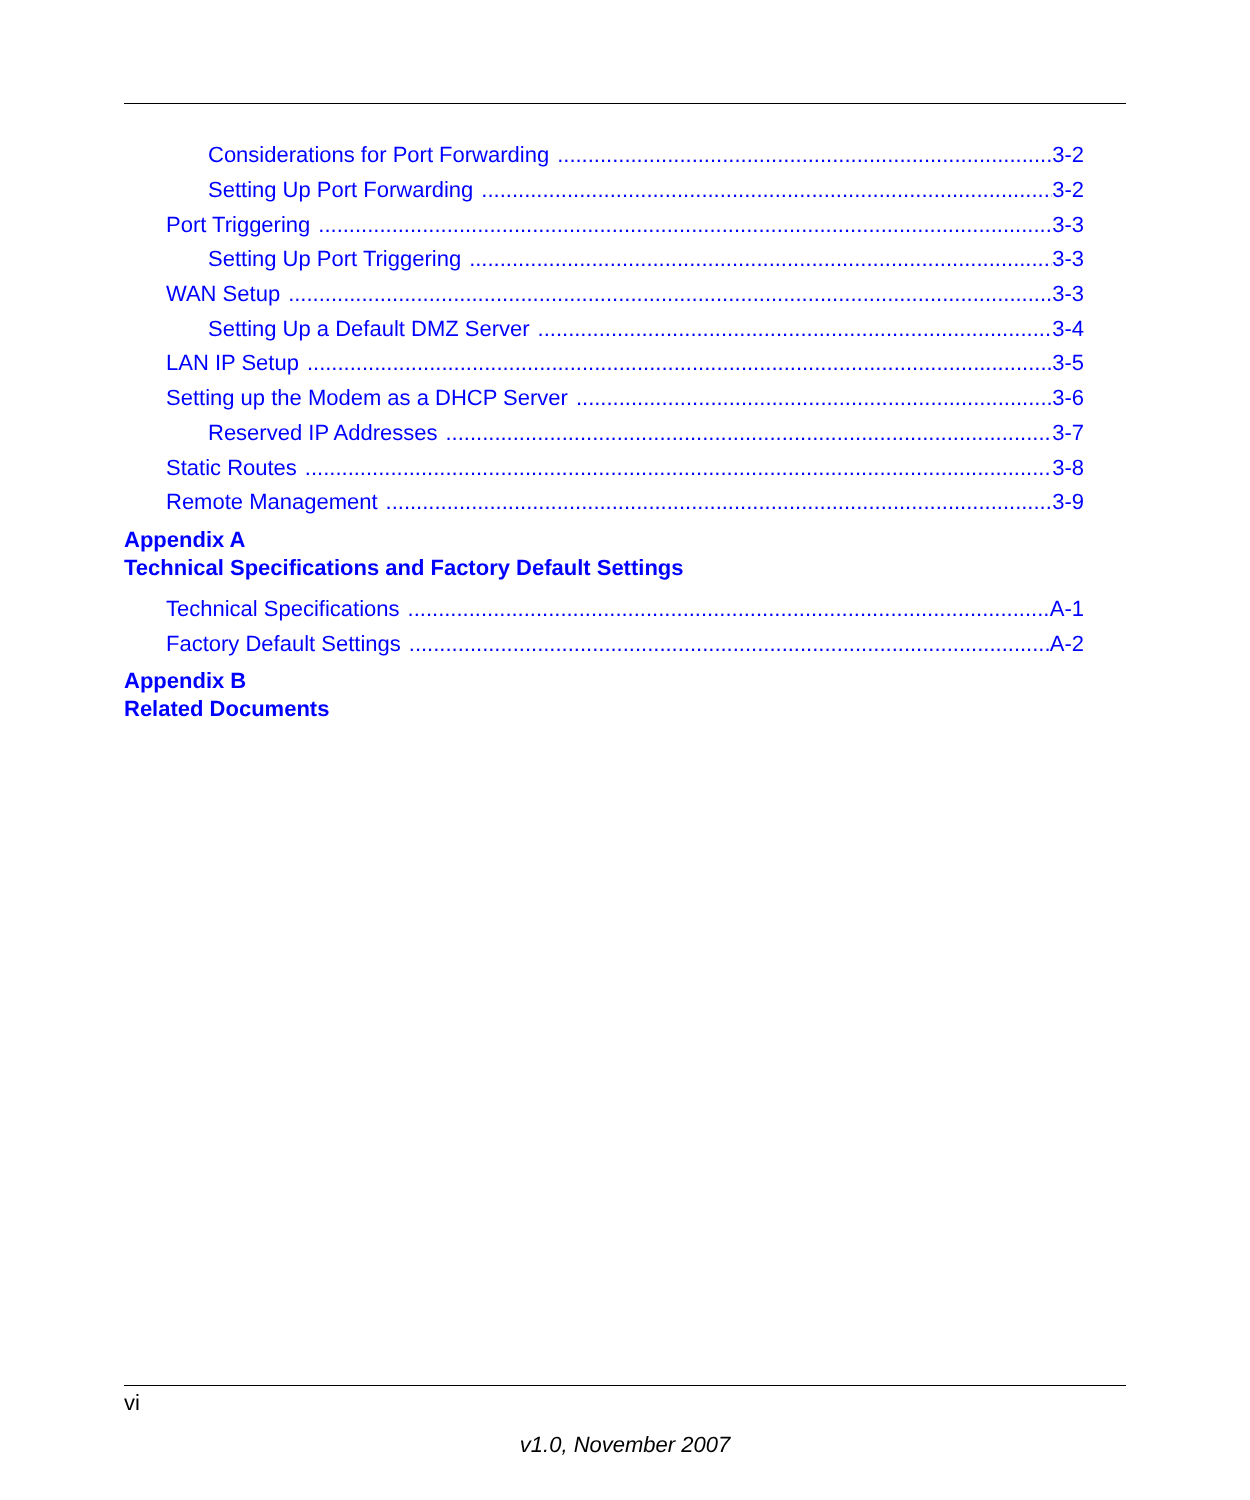Considerations for Port Forwarding 3-2
Setting Up Port Forwarding 3-2
Port Triggering 3-3
Setting Up Port Triggering 3-3
WAN Setup 3-3
Setting Up a Default DMZ Server 3-4
LAN IP Setup 3-5
Setting up the Modem as a DHCP Server 3-6
Reserved IP Addresses 3-7
Static Routes 3-8
Remote Management 3-9
Appendix A
Technical Specifications and Factory Default Settings
Technical Specifications A-1
Factory Default Settings A-2
Appendix B
Related Documents
vi
v1.0, November 2007